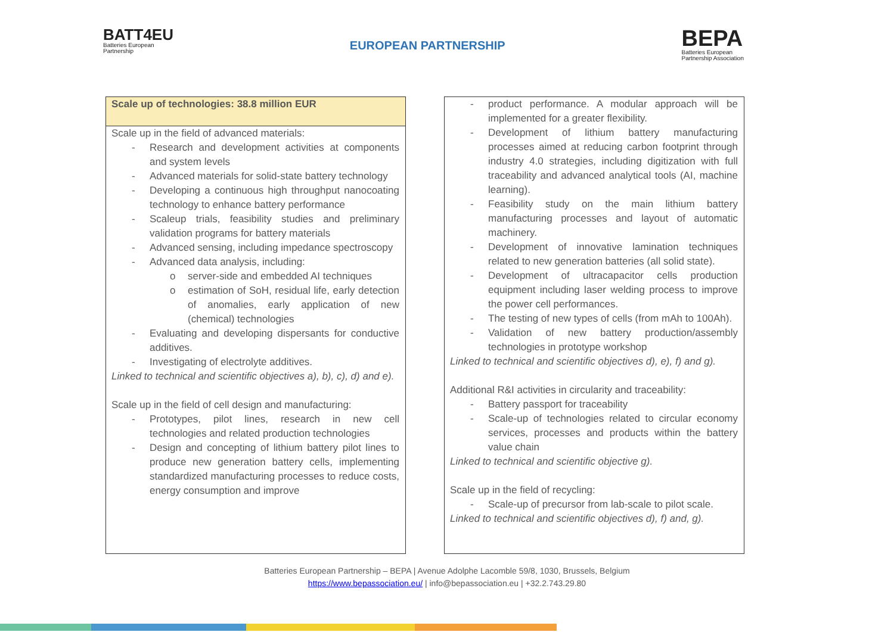BATT4EU
Batteries European
Partnership
EUROPEAN PARTNERSHIP
BEPA
Batteries European
Partnership Association
Scale up of technologies: 38.8 million EUR
Scale up in the field of advanced materials:
Research and development activities at components and system levels
Advanced materials for solid-state battery technology
Developing a continuous high throughput nanocoating technology to enhance battery performance
Scaleup trials, feasibility studies and preliminary validation programs for battery materials
Advanced sensing, including impedance spectroscopy
Advanced data analysis, including:
server-side and embedded AI techniques
estimation of SoH, residual life, early detection of anomalies, early application of new (chemical) technologies
Evaluating and developing dispersants for conductive additives.
Investigating of electrolyte additives.
Linked to technical and scientific objectives a), b), c), d) and e).
Scale up in the field of cell design and manufacturing:
Prototypes, pilot lines, research in new cell technologies and related production technologies
Design and concepting of lithium battery pilot lines to produce new generation battery cells, implementing standardized manufacturing processes to reduce costs, energy consumption and improve
product performance. A modular approach will be implemented for a greater flexibility.
Development of lithium battery manufacturing processes aimed at reducing carbon footprint through industry 4.0 strategies, including digitization with full traceability and advanced analytical tools (AI, machine learning).
Feasibility study on the main lithium battery manufacturing processes and layout of automatic machinery.
Development of innovative lamination techniques related to new generation batteries (all solid state).
Development of ultracapacitor cells production equipment including laser welding process to improve the power cell performances.
The testing of new types of cells (from mAh to 100Ah).
Validation of new battery production/assembly technologies in prototype workshop
Linked to technical and scientific objectives d), e), f) and g).
Additional R&I activities in circularity and traceability:
Battery passport for traceability
Scale-up of technologies related to circular economy services, processes and products within the battery value chain
Linked to technical and scientific objective g).
Scale up in the field of recycling:
Scale-up of precursor from lab-scale to pilot scale.
Linked to technical and scientific objectives d), f) and, g).
Batteries European Partnership – BEPA | Avenue Adolphe Lacomble 59/8, 1030, Brussels, Belgium
https://www.bepassociation.eu/ | info@bepassociation.eu | +32.2.743.29.80